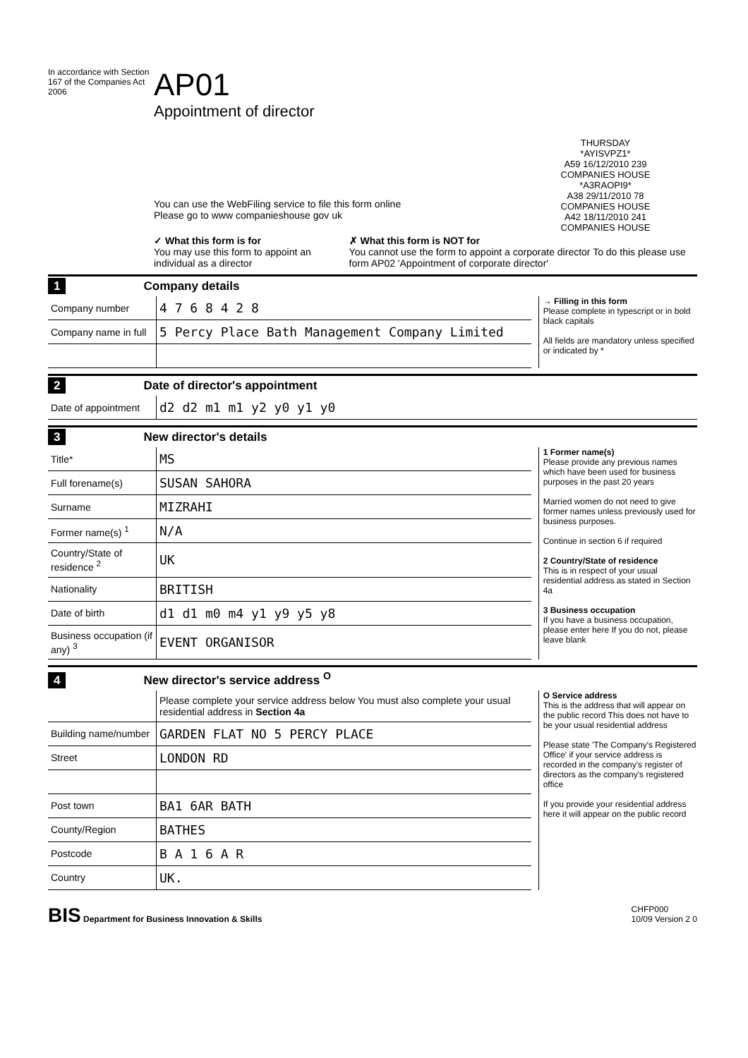In accordance with Section 167 of the Companies Act 2006
AP01
Appointment of director
THURSDAY
*AYISVPZ1*
A59 16/12/2010 239
COMPANIES HOUSE
*A3RAOPI9*
A38 29/11/2010 78
COMPANIES HOUSE
A42 18/11/2010 241
COMPANIES HOUSE
You can use the WebFiling service to file this form online
Please go to www companieshouse gov uk
✓ What this form is for
You may use this form to appoint an individual as a director
✗ What this form is NOT for
You cannot use the form to appoint a corporate director To do this please use form AP02 'Appointment of corporate director'
1 Company details
| Company number | 4 7 6 8 4 2 8 |
| Company name in full | 5 Percy Place Bath Management Company Limited |
→ Filling in this form
Please complete in typescript or in bold black capitals
All fields are mandatory unless specified or indicated by *
2 Date of director's appointment
| Date of appointment | d2 d2 m1 m1 y2 y0 y1 y0 |
3 New director's details
| Title* | MS |
| Full forename(s) | SUSAN SAHORA |
| Surname | MIZRAHI |
| Former name(s) <sup>1</sup> | N/A |
| Country/State of residence <sup>2</sup> | UK |
| Nationality | BRITISH |
| Date of birth | d1 d1 m0 m4 y1 y9 y5 y8 |
| Business occupation (if any) <sup>3</sup> | EVENT ORGANISOR |
1 Former name(s)
Please provide any previous names which have been used for business purposes in the past 20 years
Married women do not need to give former names unless previously used for business purposes.
Continue in section 6 if required
2 Country/State of residence
This is in respect of your usual residential address as stated in Section 4a
3 Business occupation
If you have a business occupation, please enter here If you do not, please leave blank
4 New director's service address <sup>O</sup>
| | Please complete your service address below You must also complete your usual residential address in Section 4a |
| Building name/number | GARDEN FLAT NO 5 PERCY PLACE |
| Street | LONDON RD |
| Post town | BA1 6AR BATH |
| County/Region | BATHES |
| Postcode | B A 1 6 A R |
| Country | UK. |
O Service address
This is the address that will appear on the public record This does not have to be your usual residential address
Please state 'The Company's Registered Office' if your service address is recorded in the company's register of directors as the company's registered office
If you provide your residential address here it will appear on the public record
BIS Department for Business Innovation & Skills
CHFP000
10/09 Version 2 0